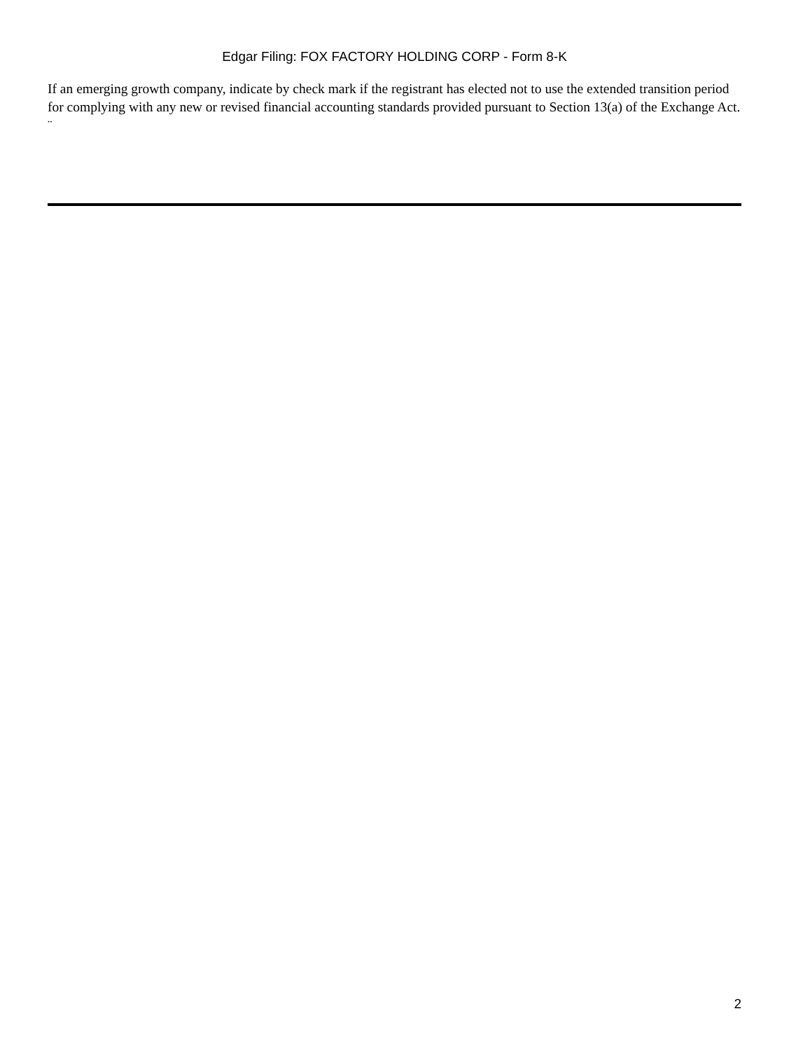Edgar Filing: FOX FACTORY HOLDING CORP - Form 8-K
If an emerging growth company, indicate by check mark if the registrant has elected not to use the extended transition period for complying with any new or revised financial accounting standards provided pursuant to Section 13(a) of the Exchange Act. ¨
2